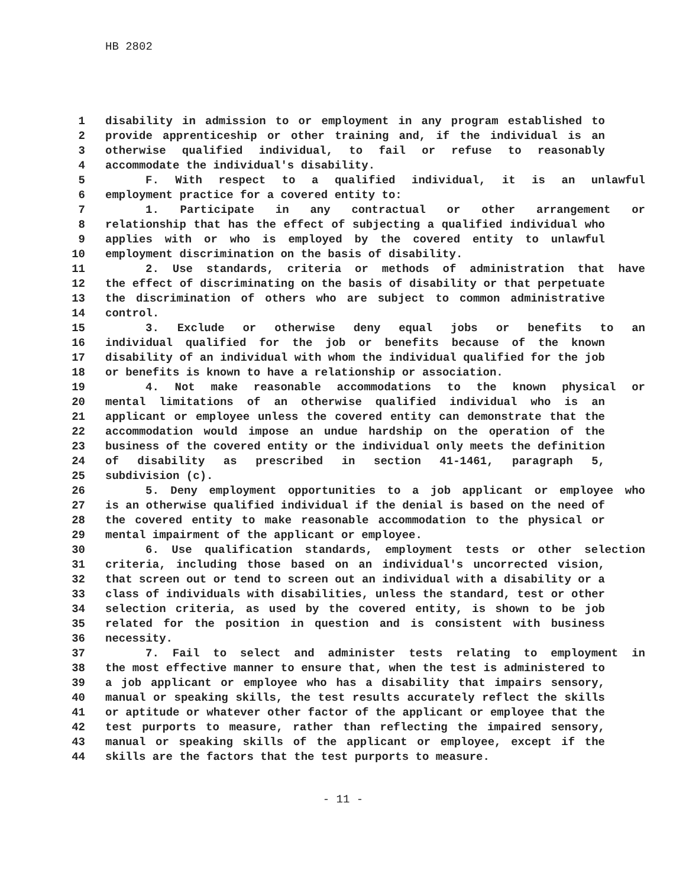HB 2802
1 disability in admission to or employment in any program established to
2 provide apprenticeship or other training and, if the individual is an
3 otherwise qualified individual, to fail or refuse to reasonably
4 accommodate the individual's disability.
5 F. With respect to a qualified individual, it is an unlawful
6 employment practice for a covered entity to:
7 1. Participate in any contractual or other arrangement or
8 relationship that has the effect of subjecting a qualified individual who
9 applies with or who is employed by the covered entity to unlawful
10 employment discrimination on the basis of disability.
11 2. Use standards, criteria or methods of administration that have
12 the effect of discriminating on the basis of disability or that perpetuate
13 the discrimination of others who are subject to common administrative
14 control.
15 3. Exclude or otherwise deny equal jobs or benefits to an
16 individual qualified for the job or benefits because of the known
17 disability of an individual with whom the individual qualified for the job
18 or benefits is known to have a relationship or association.
19 4. Not make reasonable accommodations to the known physical or
20 mental limitations of an otherwise qualified individual who is an
21 applicant or employee unless the covered entity can demonstrate that the
22 accommodation would impose an undue hardship on the operation of the
23 business of the covered entity or the individual only meets the definition
24 of disability as prescribed in section 41-1461, paragraph 5,
25 subdivision (c).
26 5. Deny employment opportunities to a job applicant or employee who
27 is an otherwise qualified individual if the denial is based on the need of
28 the covered entity to make reasonable accommodation to the physical or
29 mental impairment of the applicant or employee.
30 6. Use qualification standards, employment tests or other selection
31 criteria, including those based on an individual's uncorrected vision,
32 that screen out or tend to screen out an individual with a disability or a
33 class of individuals with disabilities, unless the standard, test or other
34 selection criteria, as used by the covered entity, is shown to be job
35 related for the position in question and is consistent with business
36 necessity.
37 7. Fail to select and administer tests relating to employment in
38 the most effective manner to ensure that, when the test is administered to
39 a job applicant or employee who has a disability that impairs sensory,
40 manual or speaking skills, the test results accurately reflect the skills
41 or aptitude or whatever other factor of the applicant or employee that the
42 test purports to measure, rather than reflecting the impaired sensory,
43 manual or speaking skills of the applicant or employee, except if the
44 skills are the factors that the test purports to measure.
- 11 -